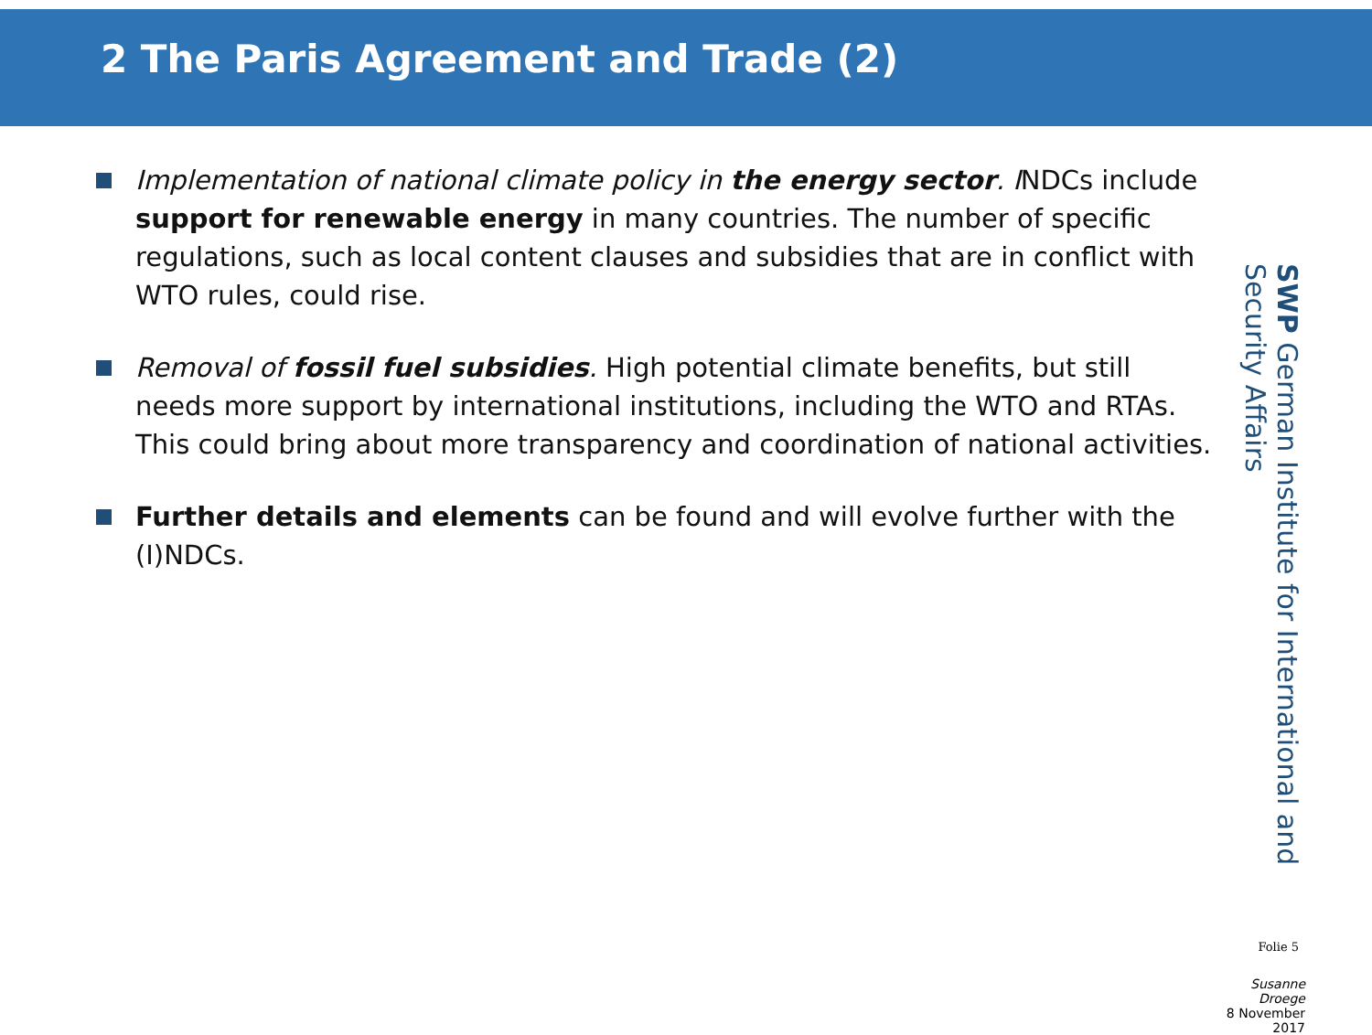2 The Paris Agreement and Trade (2)
Implementation of national climate policy in the energy sector. INDCs include support for renewable energy in many countries. The number of specific regulations, such as local content clauses and subsidies that are in conflict with WTO rules, could rise.
Removal of fossil fuel subsidies. High potential climate benefits, but still needs more support by international institutions, including the WTO and RTAs. This could bring about more transparency and coordination of national activities.
Further details and elements can be found and will evolve further with the (I)NDCs.
SWP German Institute for International and Security Affairs
Susanne Droege
8 November 2017
Folie 5